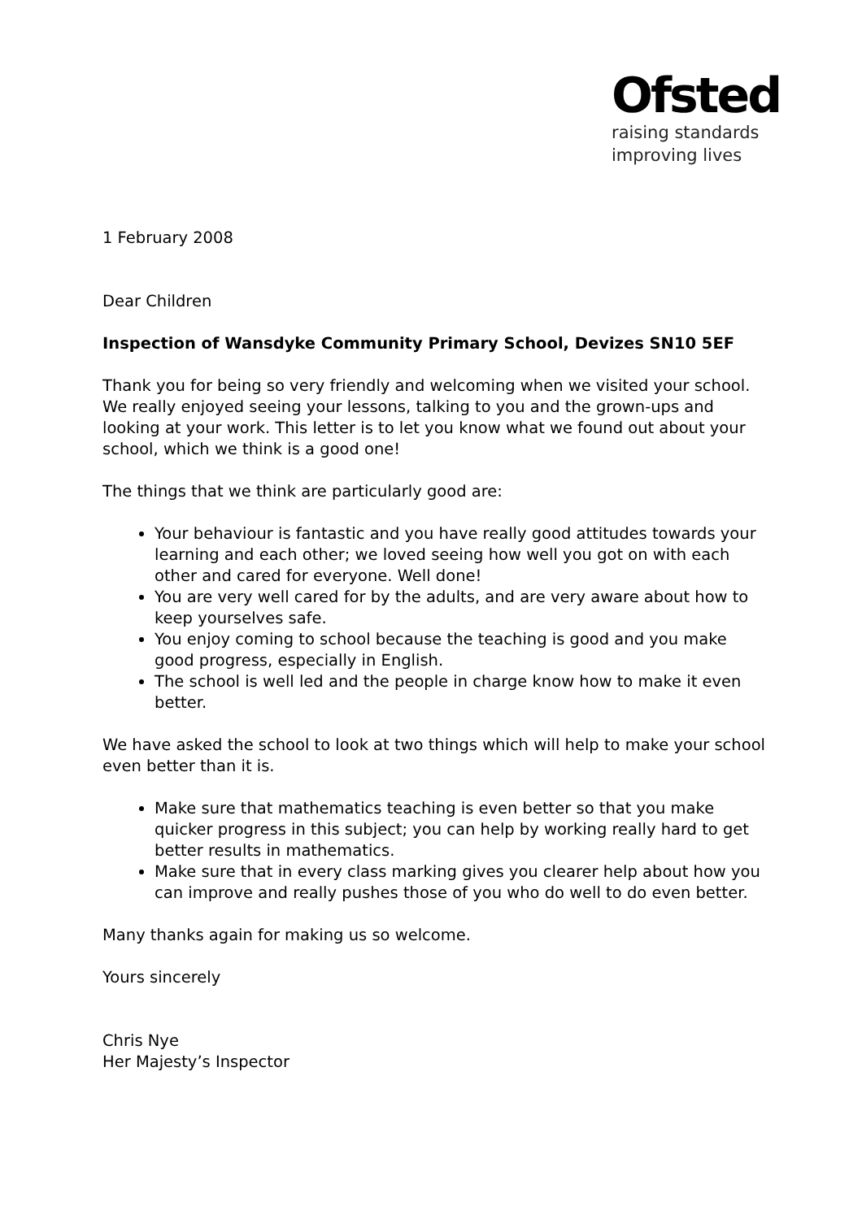Ofsted
raising standards
improving lives
1 February 2008
Dear Children
Inspection of Wansdyke Community Primary School, Devizes SN10 5EF
Thank you for being so very friendly and welcoming when we visited your school. We really enjoyed seeing your lessons, talking to you and the grown-ups and looking at your work. This letter is to let you know what we found out about your school, which we think is a good one!
The things that we think are particularly good are:
Your behaviour is fantastic and you have really good attitudes towards your learning and each other; we loved seeing how well you got on with each other and cared for everyone. Well done!
You are very well cared for by the adults, and are very aware about how to keep yourselves safe.
You enjoy coming to school because the teaching is good and you make good progress, especially in English.
The school is well led and the people in charge know how to make it even better.
We have asked the school to look at two things which will help to make your school even better than it is.
Make sure that mathematics teaching is even better so that you make quicker progress in this subject; you can help by working really hard to get better results in mathematics.
Make sure that in every class marking gives you clearer help about how you can improve and really pushes those of you who do well to do even better.
Many thanks again for making us so welcome.
Yours sincerely
Chris Nye
Her Majesty’s Inspector